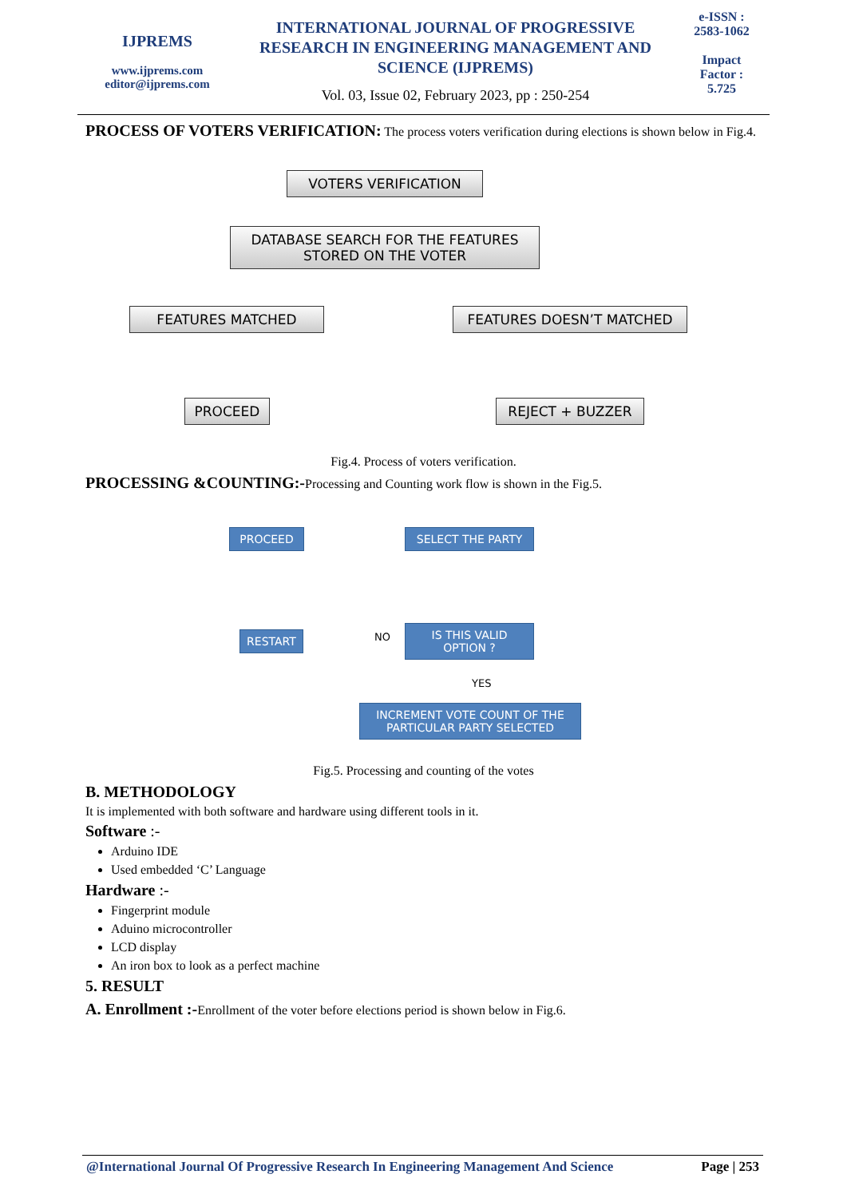IJPREMS
www.ijprems.com
editor@ijprems.com
INTERNATIONAL JOURNAL OF PROGRESSIVE RESEARCH IN ENGINEERING MANAGEMENT AND SCIENCE (IJPREMS)
Vol. 03, Issue 02, February 2023, pp : 250-254
e-ISSN :
2583-1062
Impact
Factor :
5.725
PROCESS OF VOTERS VERIFICATION: The process voters verification during elections is shown below in Fig.4.
VOTERS VERIFICATION
DATABASE SEARCH FOR THE FEATURES
STORED ON THE VOTER
FEATURES MATCHED FEATURES DOESN’T MATCHED
PROCEED REJECT + BUZZER
Fig.4. Process of voters verification.
PROCESSING &COUNTING:-Processing and Counting work flow is shown in the Fig.5.
PROCEED SELECT THE PARTY
RESTART NO
IS THIS VALID
OPTION ?
YES
INCREMENT VOTE COUNT OF THE
PARTICULAR PARTY SELECTED
Fig.5. Processing and counting of the votes
B. METHODOLOGY
It is implemented with both software and hardware using different tools in it.
Software :-
Arduino IDE
Used embedded ‘C’ Language
Hardware :-
Fingerprint module
Aduino microcontroller
LCD display
An iron box to look as a perfect machine
5. RESULT
A. Enrollment :-Enrollment of the voter before elections period is shown below in Fig.6.
@International Journal Of Progressive Research In Engineering Management And Science Page | 253